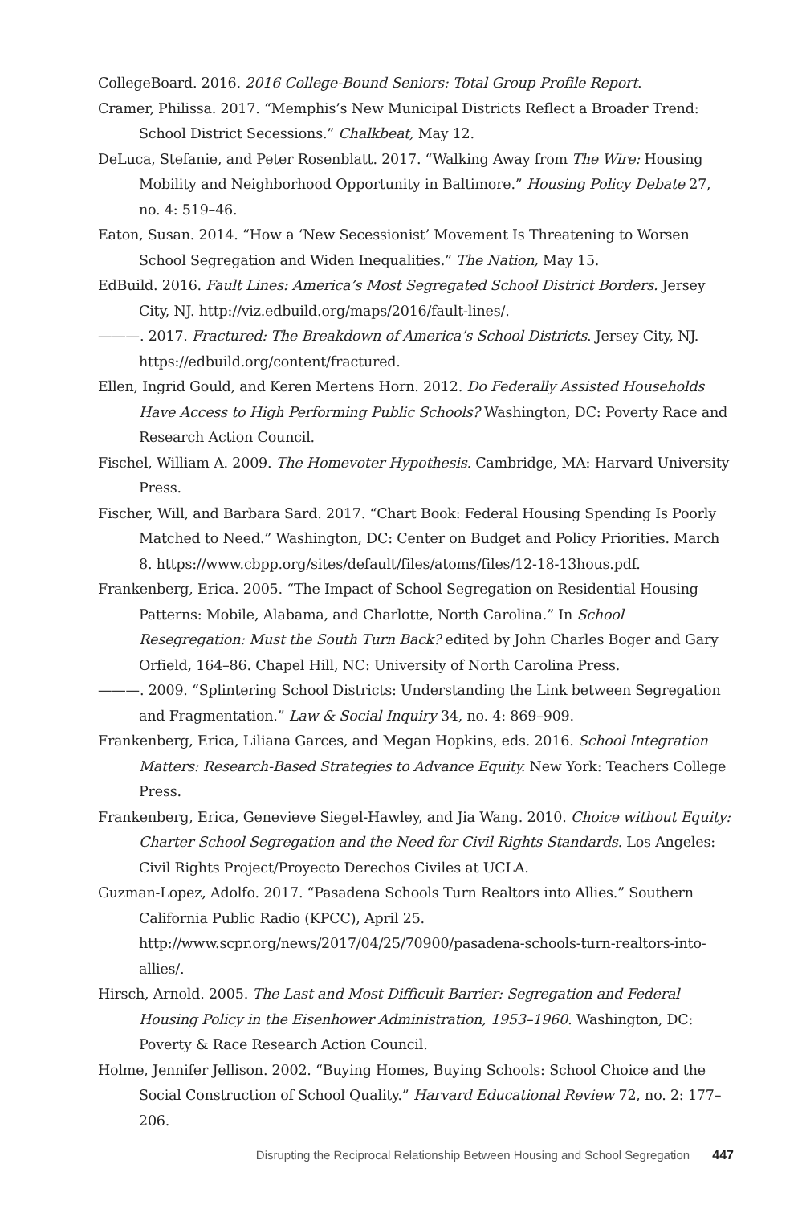CollegeBoard. 2016. 2016 College-Bound Seniors: Total Group Profile Report.
Cramer, Philissa. 2017. “Memphis’s New Municipal Districts Reflect a Broader Trend: School District Secessions.” Chalkbeat, May 12.
DeLuca, Stefanie, and Peter Rosenblatt. 2017. “Walking Away from The Wire: Housing Mobility and Neighborhood Opportunity in Baltimore.” Housing Policy Debate 27, no. 4: 519–46.
Eaton, Susan. 2014. “How a ‘New Secessionist’ Movement Is Threatening to Worsen School Segregation and Widen Inequalities.” The Nation, May 15.
EdBuild. 2016. Fault Lines: America’s Most Segregated School District Borders. Jersey City, NJ. http://viz.edbuild.org/maps/2016/fault-lines/.
———. 2017. Fractured: The Breakdown of America’s School Districts. Jersey City, NJ. https://edbuild.org/content/fractured.
Ellen, Ingrid Gould, and Keren Mertens Horn. 2012. Do Federally Assisted Households Have Access to High Performing Public Schools? Washington, DC: Poverty Race and Research Action Council.
Fischel, William A. 2009. The Homevoter Hypothesis. Cambridge, MA: Harvard University Press.
Fischer, Will, and Barbara Sard. 2017. “Chart Book: Federal Housing Spending Is Poorly Matched to Need.” Washington, DC: Center on Budget and Policy Priorities. March 8. https://www.cbpp.org/sites/default/files/atoms/files/12-18-13hous.pdf.
Frankenberg, Erica. 2005. “The Impact of School Segregation on Residential Housing Patterns: Mobile, Alabama, and Charlotte, North Carolina.” In School Resegregation: Must the South Turn Back? edited by John Charles Boger and Gary Orfield, 164–86. Chapel Hill, NC: University of North Carolina Press.
———. 2009. “Splintering School Districts: Understanding the Link between Segregation and Fragmentation.” Law & Social Inquiry 34, no. 4: 869–909.
Frankenberg, Erica, Liliana Garces, and Megan Hopkins, eds. 2016. School Integration Matters: Research-Based Strategies to Advance Equity. New York: Teachers College Press.
Frankenberg, Erica, Genevieve Siegel-Hawley, and Jia Wang. 2010. Choice without Equity: Charter School Segregation and the Need for Civil Rights Standards. Los Angeles: Civil Rights Project/Proyecto Derechos Civiles at UCLA.
Guzman-Lopez, Adolfo. 2017. “Pasadena Schools Turn Realtors into Allies.” Southern California Public Radio (KPCC), April 25. http://www.scpr.org/news/2017/04/25/70900/pasadena-schools-turn-realtors-into-allies/.
Hirsch, Arnold. 2005. The Last and Most Difficult Barrier: Segregation and Federal Housing Policy in the Eisenhower Administration, 1953–1960. Washington, DC: Poverty & Race Research Action Council.
Holme, Jennifer Jellison. 2002. “Buying Homes, Buying Schools: School Choice and the Social Construction of School Quality.” Harvard Educational Review 72, no. 2: 177–206.
Disrupting the Reciprocal Relationship Between Housing and School Segregation 447